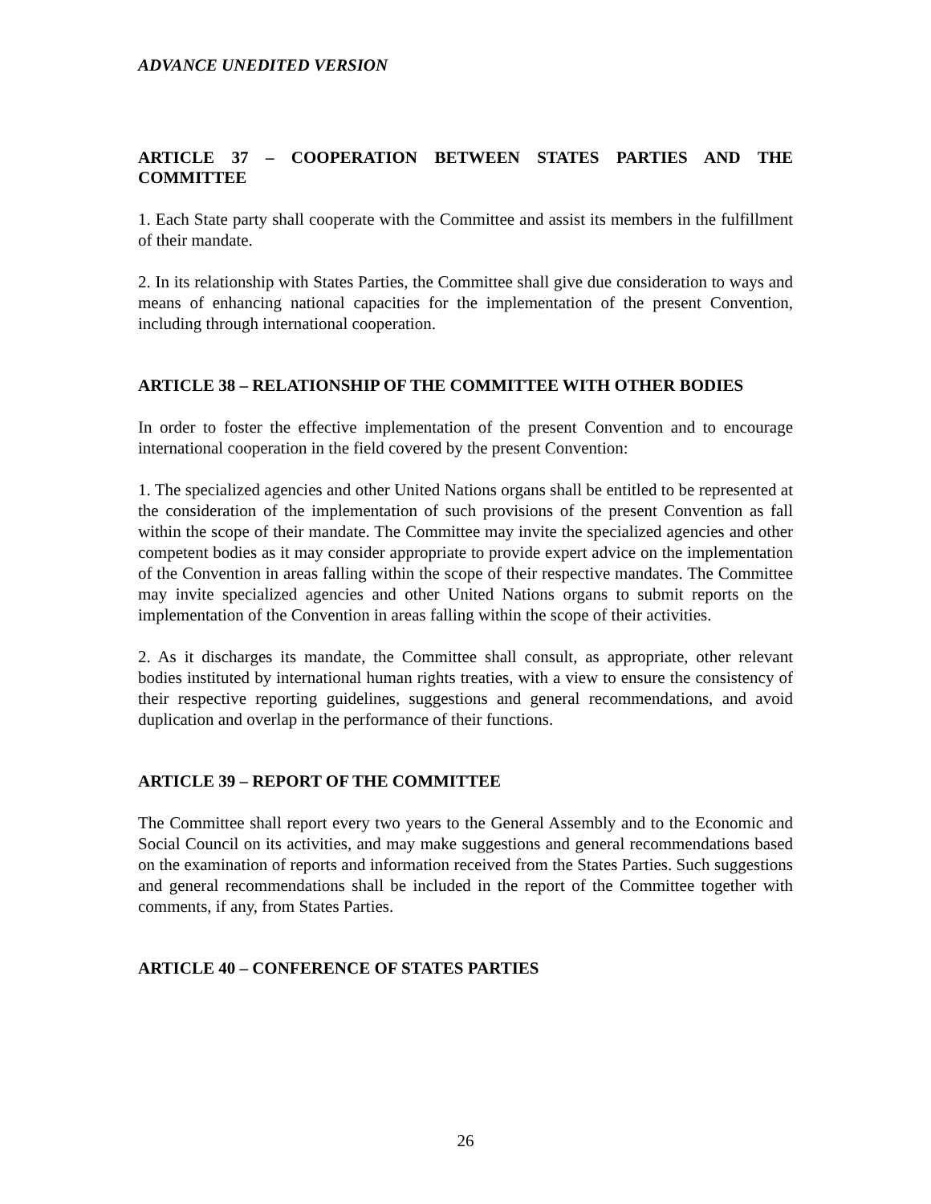ADVANCE UNEDITED VERSION
ARTICLE 37 – COOPERATION BETWEEN STATES PARTIES AND THE COMMITTEE
1. Each State party shall cooperate with the Committee and assist its members in the fulfillment of their mandate.
2. In its relationship with States Parties, the Committee shall give due consideration to ways and means of enhancing national capacities for the implementation of the present Convention, including through international cooperation.
ARTICLE 38 – RELATIONSHIP OF THE COMMITTEE WITH OTHER BODIES
In order to foster the effective implementation of the present Convention and to encourage international cooperation in the field covered by the present Convention:
1. The specialized agencies and other United Nations organs shall be entitled to be represented at the consideration of the implementation of such provisions of the present Convention as fall within the scope of their mandate. The Committee may invite the specialized agencies and other competent bodies as it may consider appropriate to provide expert advice on the implementation of the Convention in areas falling within the scope of their respective mandates. The Committee may invite specialized agencies and other United Nations organs to submit reports on the implementation of the Convention in areas falling within the scope of their activities.
2. As it discharges its mandate, the Committee shall consult, as appropriate, other relevant bodies instituted by international human rights treaties, with a view to ensure the consistency of their respective reporting guidelines, suggestions and general recommendations, and avoid duplication and overlap in the performance of their functions.
ARTICLE 39 – REPORT OF THE COMMITTEE
The Committee shall report every two years to the General Assembly and to the Economic and Social Council on its activities, and may make suggestions and general recommendations based on the examination of reports and information received from the States Parties. Such suggestions and general recommendations shall be included in the report of the Committee together with comments, if any, from States Parties.
ARTICLE 40 – CONFERENCE OF STATES PARTIES
26